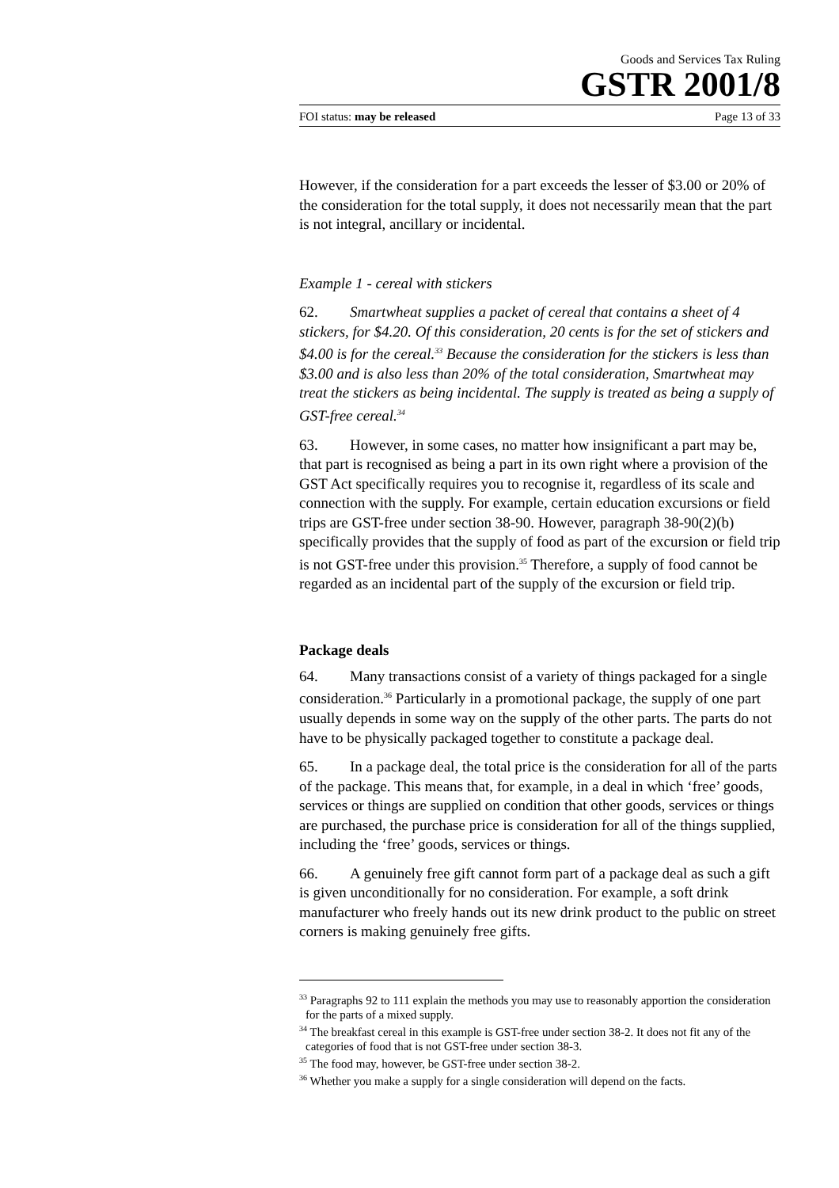Goods and Services Tax Ruling
GSTR 2001/8
FOI status: may be released Page 13 of 33
However, if the consideration for a part exceeds the lesser of $3.00 or 20% of the consideration for the total supply, it does not necessarily mean that the part is not integral, ancillary or incidental.
Example 1 - cereal with stickers
62. Smartwheat supplies a packet of cereal that contains a sheet of 4 stickers, for $4.20. Of this consideration, 20 cents is for the set of stickers and $4.00 is for the cereal.<sup>33</sup> Because the consideration for the stickers is less than $3.00 and is also less than 20% of the total consideration, Smartwheat may treat the stickers as being incidental. The supply is treated as being a supply of GST-free cereal.<sup>34</sup>
63. However, in some cases, no matter how insignificant a part may be, that part is recognised as being a part in its own right where a provision of the GST Act specifically requires you to recognise it, regardless of its scale and connection with the supply. For example, certain education excursions or field trips are GST-free under section 38-90. However, paragraph 38-90(2)(b) specifically provides that the supply of food as part of the excursion or field trip is not GST-free under this provision.<sup>35</sup> Therefore, a supply of food cannot be regarded as an incidental part of the supply of the excursion or field trip.
Package deals
64. Many transactions consist of a variety of things packaged for a single consideration.<sup>36</sup> Particularly in a promotional package, the supply of one part usually depends in some way on the supply of the other parts. The parts do not have to be physically packaged together to constitute a package deal.
65. In a package deal, the total price is the consideration for all of the parts of the package. This means that, for example, in a deal in which ‘free’ goods, services or things are supplied on condition that other goods, services or things are purchased, the purchase price is consideration for all of the things supplied, including the ‘free’ goods, services or things.
66. A genuinely free gift cannot form part of a package deal as such a gift is given unconditionally for no consideration. For example, a soft drink manufacturer who freely hands out its new drink product to the public on street corners is making genuinely free gifts.
<sup>33</sup> Paragraphs 92 to 111 explain the methods you may use to reasonably apportion the consideration for the parts of a mixed supply.
<sup>34</sup> The breakfast cereal in this example is GST-free under section 38-2. It does not fit any of the categories of food that is not GST-free under section 38-3.
<sup>35</sup> The food may, however, be GST-free under section 38-2.
<sup>36</sup> Whether you make a supply for a single consideration will depend on the facts.